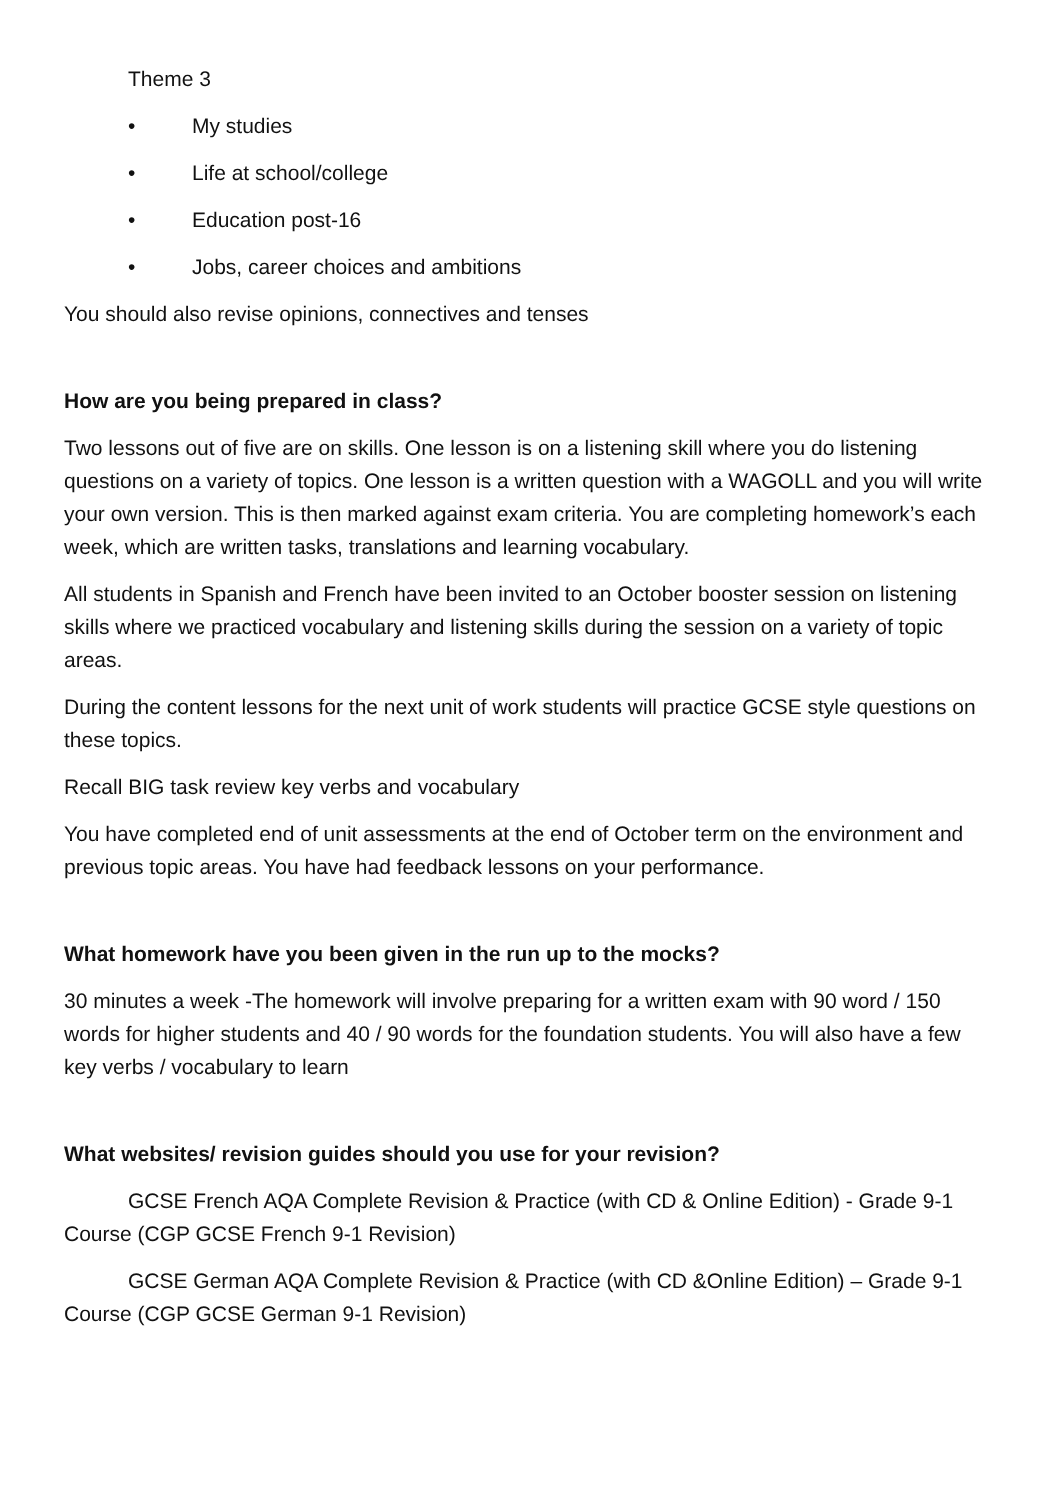Theme 3
• My studies
• Life at school/college
• Education post-16
• Jobs, career choices and ambitions
You should also revise opinions, connectives and tenses
How are you being prepared in class?
Two lessons out of five are on skills. One lesson is on a listening skill where you do listening questions on a variety of topics. One lesson is a written question with a WAGOLL and you will write your own version. This is then marked against exam criteria. You are completing homework’s each week, which are written tasks, translations and learning vocabulary.
All students in Spanish and French have been invited to an October booster session on listening skills where we practiced vocabulary and listening skills during the session on a variety of topic areas.
During the content lessons for the next unit of work students will practice GCSE style questions on these topics.
Recall BIG task review key verbs and vocabulary
You have completed end of unit assessments at the end of October term on the environment and previous topic areas. You have had feedback lessons on your performance.
What homework have you been given in the run up to the mocks?
30 minutes a week -The homework will involve preparing for a written exam with 90 word / 150 words for higher students and 40 / 90 words for the foundation students. You will also have a few key verbs / vocabulary to learn
What websites/ revision guides should you use for your revision?
GCSE French AQA Complete Revision & Practice (with CD & Online Edition) - Grade 9-1 Course (CGP GCSE French 9-1 Revision)
GCSE German AQA Complete Revision & Practice (with CD &Online Edition) – Grade 9-1 Course (CGP GCSE German 9-1 Revision)